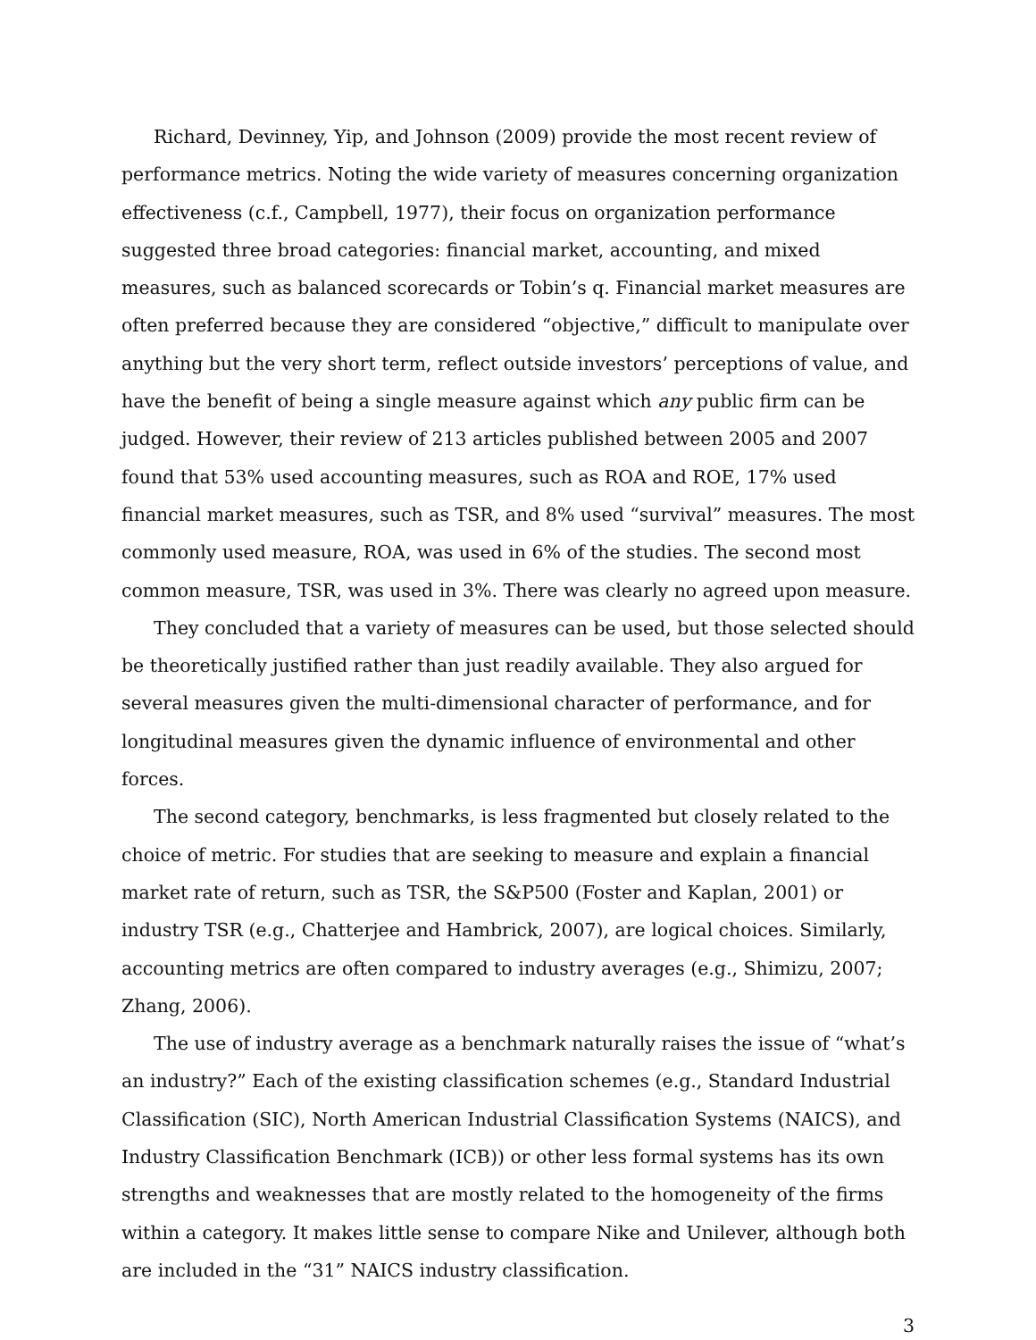Richard, Devinney, Yip, and Johnson (2009) provide the most recent review of performance metrics. Noting the wide variety of measures concerning organization effectiveness (c.f., Campbell, 1977), their focus on organization performance suggested three broad categories: financial market, accounting, and mixed measures, such as balanced scorecards or Tobin’s q. Financial market measures are often preferred because they are considered “objective,” difficult to manipulate over anything but the very short term, reflect outside investors’ perceptions of value, and have the benefit of being a single measure against which any public firm can be judged. However, their review of 213 articles published between 2005 and 2007 found that 53% used accounting measures, such as ROA and ROE, 17% used financial market measures, such as TSR, and 8% used “survival” measures. The most commonly used measure, ROA, was used in 6% of the studies. The second most common measure, TSR, was used in 3%. There was clearly no agreed upon measure.
They concluded that a variety of measures can be used, but those selected should be theoretically justified rather than just readily available. They also argued for several measures given the multi-dimensional character of performance, and for longitudinal measures given the dynamic influence of environmental and other forces.
The second category, benchmarks, is less fragmented but closely related to the choice of metric. For studies that are seeking to measure and explain a financial market rate of return, such as TSR, the S&P500 (Foster and Kaplan, 2001) or industry TSR (e.g., Chatterjee and Hambrick, 2007), are logical choices. Similarly, accounting metrics are often compared to industry averages (e.g., Shimizu, 2007; Zhang, 2006).
The use of industry average as a benchmark naturally raises the issue of “what’s an industry?” Each of the existing classification schemes (e.g., Standard Industrial Classification (SIC), North American Industrial Classification Systems (NAICS), and Industry Classification Benchmark (ICB)) or other less formal systems has its own strengths and weaknesses that are mostly related to the homogeneity of the firms within a category. It makes little sense to compare Nike and Unilever, although both are included in the “31” NAICS industry classification.
3